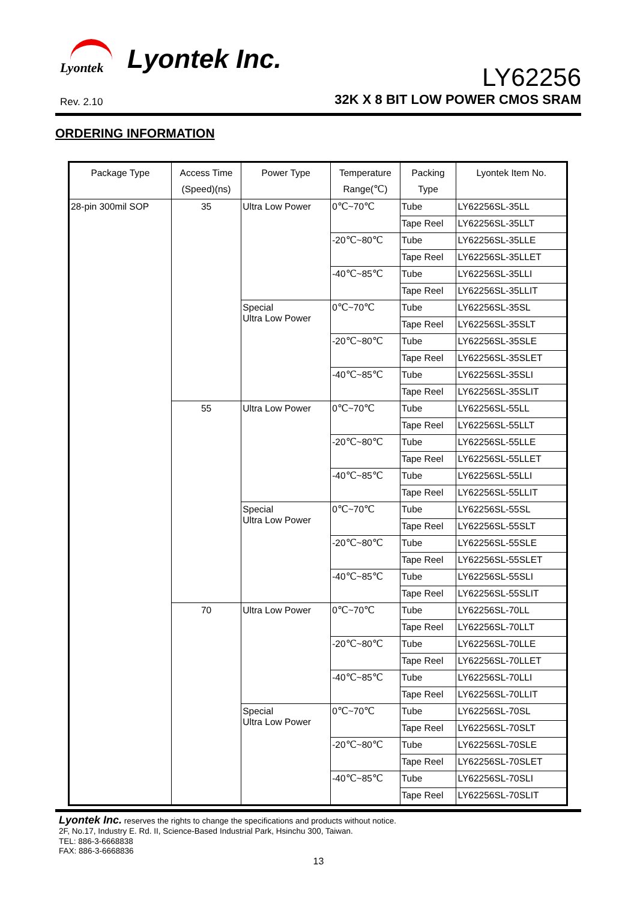Lyontek
Lyontek Inc.
LY62256
Rev. 2.10
32K X 8 BIT LOW POWER CMOS SRAM
ORDERING INFORMATION
| Package Type | Access Time (Speed)(ns) | Power Type | Temperature Range(℃) | Packing Type | Lyontek Item No. |
| --- | --- | --- | --- | --- | --- |
| 28-pin 300mil SOP | 35 | Ultra Low Power | 0℃~70℃ | Tube | LY62256SL-35LL |
| | | | | Tape Reel | LY62256SL-35LLT |
| | | | -20℃~80℃ | Tube | LY62256SL-35LLE |
| | | | | Tape Reel | LY62256SL-35LLET |
| | | | -40℃~85℃ | Tube | LY62256SL-35LLI |
| | | | | Tape Reel | LY62256SL-35LLIT |
| | | Special Ultra Low Power | 0℃~70℃ | Tube | LY62256SL-35SL |
| | | | | Tape Reel | LY62256SL-35SLT |
| | | | -20℃~80℃ | Tube | LY62256SL-35SLE |
| | | | | Tape Reel | LY62256SL-35SLET |
| | | | -40℃~85℃ | Tube | LY62256SL-35SLI |
| | | | | Tape Reel | LY62256SL-35SLIT |
| | 55 | Ultra Low Power | 0℃~70℃ | Tube | LY62256SL-55LL |
| | | | | Tape Reel | LY62256SL-55LLT |
| | | | -20℃~80℃ | Tube | LY62256SL-55LLE |
| | | | | Tape Reel | LY62256SL-55LLET |
| | | | -40℃~85℃ | Tube | LY62256SL-55LLI |
| | | | | Tape Reel | LY62256SL-55LLIT |
| | | Special Ultra Low Power | 0℃~70℃ | Tube | LY62256SL-55SL |
| | | | | Tape Reel | LY62256SL-55SLT |
| | | | -20℃~80℃ | Tube | LY62256SL-55SLE |
| | | | | Tape Reel | LY62256SL-55SLET |
| | | | -40℃~85℃ | Tube | LY62256SL-55SLI |
| | | | | Tape Reel | LY62256SL-55SLIT |
| | 70 | Ultra Low Power | 0℃~70℃ | Tube | LY62256SL-70LL |
| | | | | Tape Reel | LY62256SL-70LLT |
| | | | -20℃~80℃ | Tube | LY62256SL-70LLE |
| | | | | Tape Reel | LY62256SL-70LLET |
| | | | -40℃~85℃ | Tube | LY62256SL-70LLI |
| | | | | Tape Reel | LY62256SL-70LLIT |
| | | Special Ultra Low Power | 0℃~70℃ | Tube | LY62256SL-70SL |
| | | | | Tape Reel | LY62256SL-70SLT |
| | | | -20℃~80℃ | Tube | LY62256SL-70SLE |
| | | | | Tape Reel | LY62256SL-70SLET |
| | | | -40℃~85℃ | Tube | LY62256SL-70SLI |
| | | | | Tape Reel | LY62256SL-70SLIT |
Lyontek Inc. reserves the rights to change the specifications and products without notice.
2F, No.17, Industry E. Rd. II, Science-Based Industrial Park, Hsinchu 300, Taiwan.
TEL: 886-3-6668838
FAX: 886-3-6668836
13